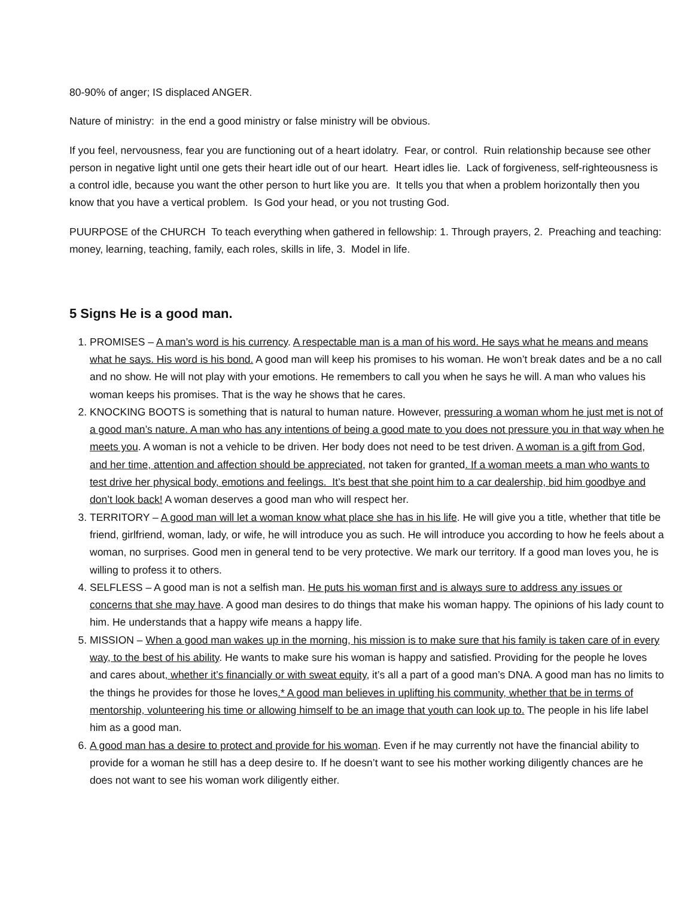80-90% of anger; IS displaced ANGER.
Nature of ministry: in the end a good ministry or false ministry will be obvious.
If you feel, nervousness, fear you are functioning out of a heart idolatry. Fear, or control. Ruin relationship because see other person in negative light until one gets their heart idle out of our heart. Heart idles lie. Lack of forgiveness, self-righteousness is a control idle, because you want the other person to hurt like you are. It tells you that when a problem horizontally then you know that you have a vertical problem. Is God your head, or you not trusting God.
PUURPOSE of the CHURCH To teach everything when gathered in fellowship: 1. Through prayers, 2. Preaching and teaching: money, learning, teaching, family, each roles, skills in life, 3. Model in life.
5 Signs He is a good man.
1. PROMISES – A man’s word is his currency. A respectable man is a man of his word. He says what he means and means what he says. His word is his bond. A good man will keep his promises to his woman. He won’t break dates and be a no call and no show. He will not play with your emotions. He remembers to call you when he says he will. A man who values his woman keeps his promises. That is the way he shows that he cares.
2. KNOCKING BOOTS is something that is natural to human nature. However, pressuring a woman whom he just met is not of a good man’s nature. A man who has any intentions of being a good mate to you does not pressure you in that way when he meets you. A woman is not a vehicle to be driven. Her body does not need to be test driven. A woman is a gift from God, and her time, attention and affection should be appreciated, not taken for granted. If a woman meets a man who wants to test drive her physical body, emotions and feelings. It’s best that she point him to a car dealership, bid him goodbye and don’t look back! A woman deserves a good man who will respect her.
3. TERRITORY – A good man will let a woman know what place she has in his life. He will give you a title, whether that title be friend, girlfriend, woman, lady, or wife, he will introduce you as such. He will introduce you according to how he feels about a woman, no surprises. Good men in general tend to be very protective. We mark our territory. If a good man loves you, he is willing to profess it to others.
4. SELFLESS – A good man is not a selfish man. He puts his woman first and is always sure to address any issues or concerns that she may have. A good man desires to do things that make his woman happy. The opinions of his lady count to him. He understands that a happy wife means a happy life.
5. MISSION – When a good man wakes up in the morning, his mission is to make sure that his family is taken care of in every way, to the best of his ability. He wants to make sure his woman is happy and satisfied. Providing for the people he loves and cares about, whether it’s financially or with sweat equity, it’s all a part of a good man’s DNA. A good man has no limits to the things he provides for those he loves.* A good man believes in uplifting his community, whether that be in terms of mentorship, volunteering his time or allowing himself to be an image that youth can look up to. The people in his life label him as a good man.
6. A good man has a desire to protect and provide for his woman. Even if he may currently not have the financial ability to provide for a woman he still has a deep desire to. If he doesn’t want to see his mother working diligently chances are he does not want to see his woman work diligently either.